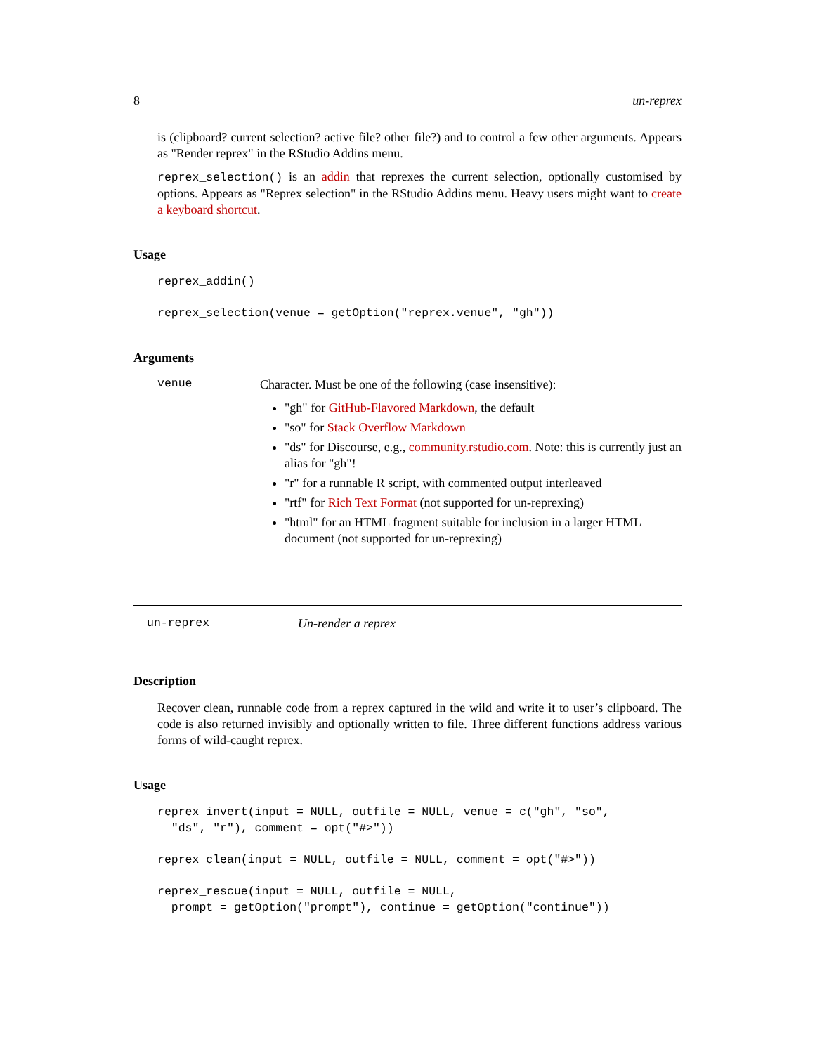8 un-reprex
is (clipboard? current selection? active file? other file?) and to control a few other arguments. Appears as "Render reprex" in the RStudio Addins menu.
reprex_selection() is an addin that reprexes the current selection, optionally customised by options. Appears as "Reprex selection" in the RStudio Addins menu. Heavy users might want to create a keyboard shortcut.
Usage
reprex_addin()
reprex_selection(venue = getOption("reprex.venue", "gh"))
Arguments
venue
Character. Must be one of the following (case insensitive):
"gh" for GitHub-Flavored Markdown, the default
"so" for Stack Overflow Markdown
"ds" for Discourse, e.g., community.rstudio.com. Note: this is currently just an alias for "gh"!
"r" for a runnable R script, with commented output interleaved
"rtf" for Rich Text Format (not supported for un-reprexing)
"html" for an HTML fragment suitable for inclusion in a larger HTML document (not supported for un-reprexing)
un-reprex Un-render a reprex
Description
Recover clean, runnable code from a reprex captured in the wild and write it to user’s clipboard. The code is also returned invisibly and optionally written to file. Three different functions address various forms of wild-caught reprex.
Usage
reprex_invert(input = NULL, outfile = NULL, venue = c("gh", "so",
  "ds", "r"), comment = opt("#>"))
reprex_clean(input = NULL, outfile = NULL, comment = opt("#>"))
reprex_rescue(input = NULL, outfile = NULL,
  prompt = getOption("prompt"), continue = getOption("continue"))